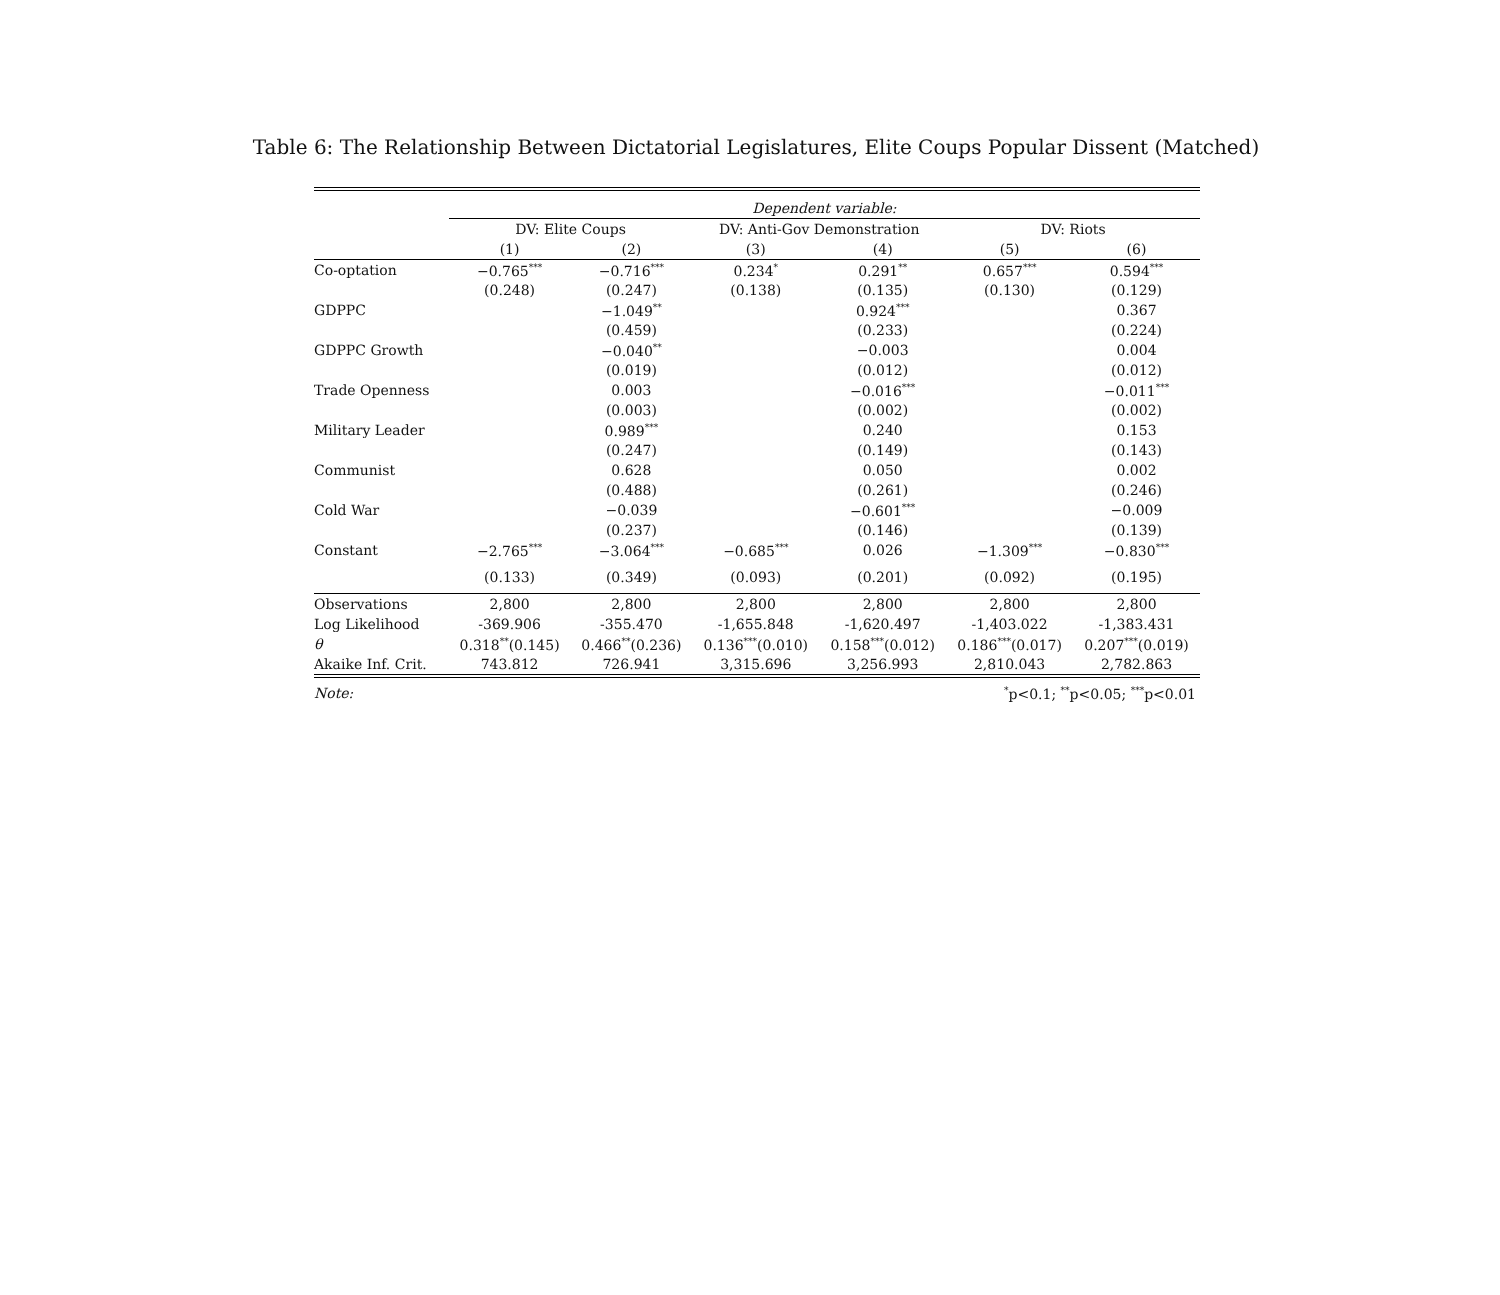Table 6: The Relationship Between Dictatorial Legislatures, Elite Coups Popular Dissent (Matched)
| | Dependent variable: | | | | | |
| | DV: Elite Coups | | DV: Anti-Gov Demonstration | | DV: Riots | |
| | (1) | (2) | (3) | (4) | (5) | (6) |
| Co-optation | −0.765<sup>***</sup> | −0.716<sup>***</sup> | 0.234<sup>*</sup> | 0.291<sup>**</sup> | 0.657<sup>***</sup> | 0.594<sup>***</sup> |
| | (0.248) | (0.247) | (0.138) | (0.135) | (0.130) | (0.129) |
| GDPPC | | −1.049<sup>**</sup> | | 0.924<sup>***</sup> | | 0.367 |
| | | (0.459) | | (0.233) | | (0.224) |
| GDPPC Growth | | −0.040<sup>**</sup> | | −0.003 | | 0.004 |
| | | (0.019) | | (0.012) | | (0.012) |
| Trade Openness | | 0.003 | | −0.016<sup>***</sup> | | −0.011<sup>***</sup> |
| | | (0.003) | | (0.002) | | (0.002) |
| Military Leader | | 0.989<sup>***</sup> | | 0.240 | | 0.153 |
| | | (0.247) | | (0.149) | | (0.143) |
| Communist | | 0.628 | | 0.050 | | 0.002 |
| | | (0.488) | | (0.261) | | (0.246) |
| Cold War | | −0.039 | | −0.601<sup>***</sup> | | −0.009 |
| | | (0.237) | | (0.146) | | (0.139) |
| Constant | −2.765<sup>***</sup> | −3.064<sup>***</sup> | −0.685<sup>***</sup> | 0.026 | −1.309<sup>***</sup> | −0.830<sup>***</sup> |
| | (0.133) | (0.349) | (0.093) | (0.201) | (0.092) | (0.195) |
| Observations | 2,800 | 2,800 | 2,800 | 2,800 | 2,800 | 2,800 |
| Log Likelihood | -369.906 | -355.470 | -1,655.848 | -1,620.497 | -1,403.022 | -1,383.431 |
| θ | 0.318<sup>**</sup>(0.145) | 0.466<sup>**</sup>(0.236) | 0.136<sup>***</sup>(0.010) | 0.158<sup>***</sup>(0.012) | 0.186<sup>***</sup>(0.017) | 0.207<sup>***</sup>(0.019) |
| Akaike Inf. Crit. | 743.812 | 726.941 | 3,315.696 | 3,256.993 | 2,810.043 | 2,782.863 |
| Note: | <sup>*</sup> p<0.1; <sup>**</sup>p<0.05; <sup>***</sup>p<0.01 | | | | | |